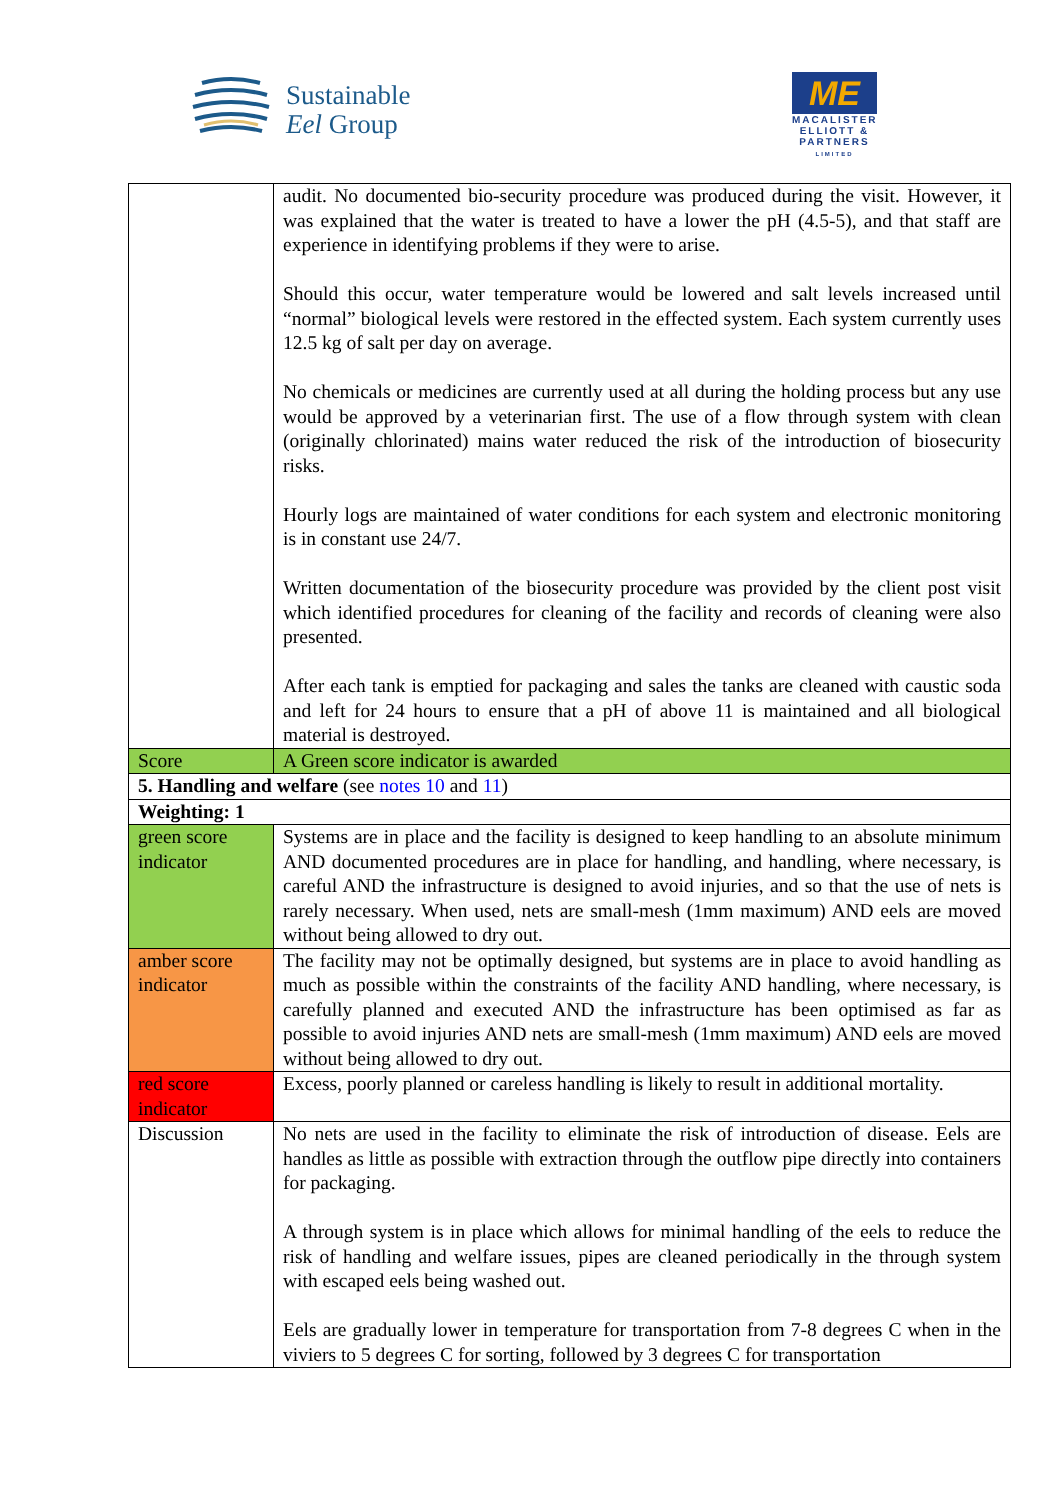Sustainable
Eel Group
ME
MACALISTER
ELLIOTT &
PARTNERS
LIMITED
| | audit. No documented bio-security procedure was produced during the visit. However, it was explained that the water is treated to have a lower the pH (4.5-5), and that staff are experience in identifying problems if they were to arise. Should this occur, water temperature would be lowered and salt levels increased until “normal” biological levels were restored in the effected system. Each system currently uses 12.5 kg of salt per day on average. No chemicals or medicines are currently used at all during the holding process but any use would be approved by a veterinarian first. The use of a flow through system with clean (originally chlorinated) mains water reduced the risk of the introduction of biosecurity risks. Hourly logs are maintained of water conditions for each system and electronic monitoring is in constant use 24/7. Written documentation of the biosecurity procedure was provided by the client post visit which identified procedures for cleaning of the facility and records of cleaning were also presented. After each tank is emptied for packaging and sales the tanks are cleaned with caustic soda and left for 24 hours to ensure that a pH of above 11 is maintained and all biological material is destroyed. |
| Score | A Green score indicator is awarded |
| 5. Handling and welfare (see notes 10 and 11 ) | |
| Weighting: 1 | |
| green score indicator | Systems are in place and the facility is designed to keep handling to an absolute minimum AND documented procedures are in place for handling, and handling, where necessary, is careful AND the infrastructure is designed to avoid injuries, and so that the use of nets is rarely necessary. When used, nets are small-mesh (1mm maximum) AND eels are moved without being allowed to dry out. |
| amber score indicator | The facility may not be optimally designed, but systems are in place to avoid handling as much as possible within the constraints of the facility AND handling, where necessary, is carefully planned and executed AND the infrastructure has been optimised as far as possible to avoid injuries AND nets are small-mesh (1mm maximum) AND eels are moved without being allowed to dry out. |
| red score indicator | Excess, poorly planned or careless handling is likely to result in additional mortality. |
| Discussion | No nets are used in the facility to eliminate the risk of introduction of disease. Eels are handles as little as possible with extraction through the outflow pipe directly into containers for packaging. A through system is in place which allows for minimal handling of the eels to reduce the risk of handling and welfare issues, pipes are cleaned periodically in the through system with escaped eels being washed out. Eels are gradually lower in temperature for transportation from 7-8 degrees C when in the viviers to 5 degrees C for sorting, followed by 3 degrees C for transportation |